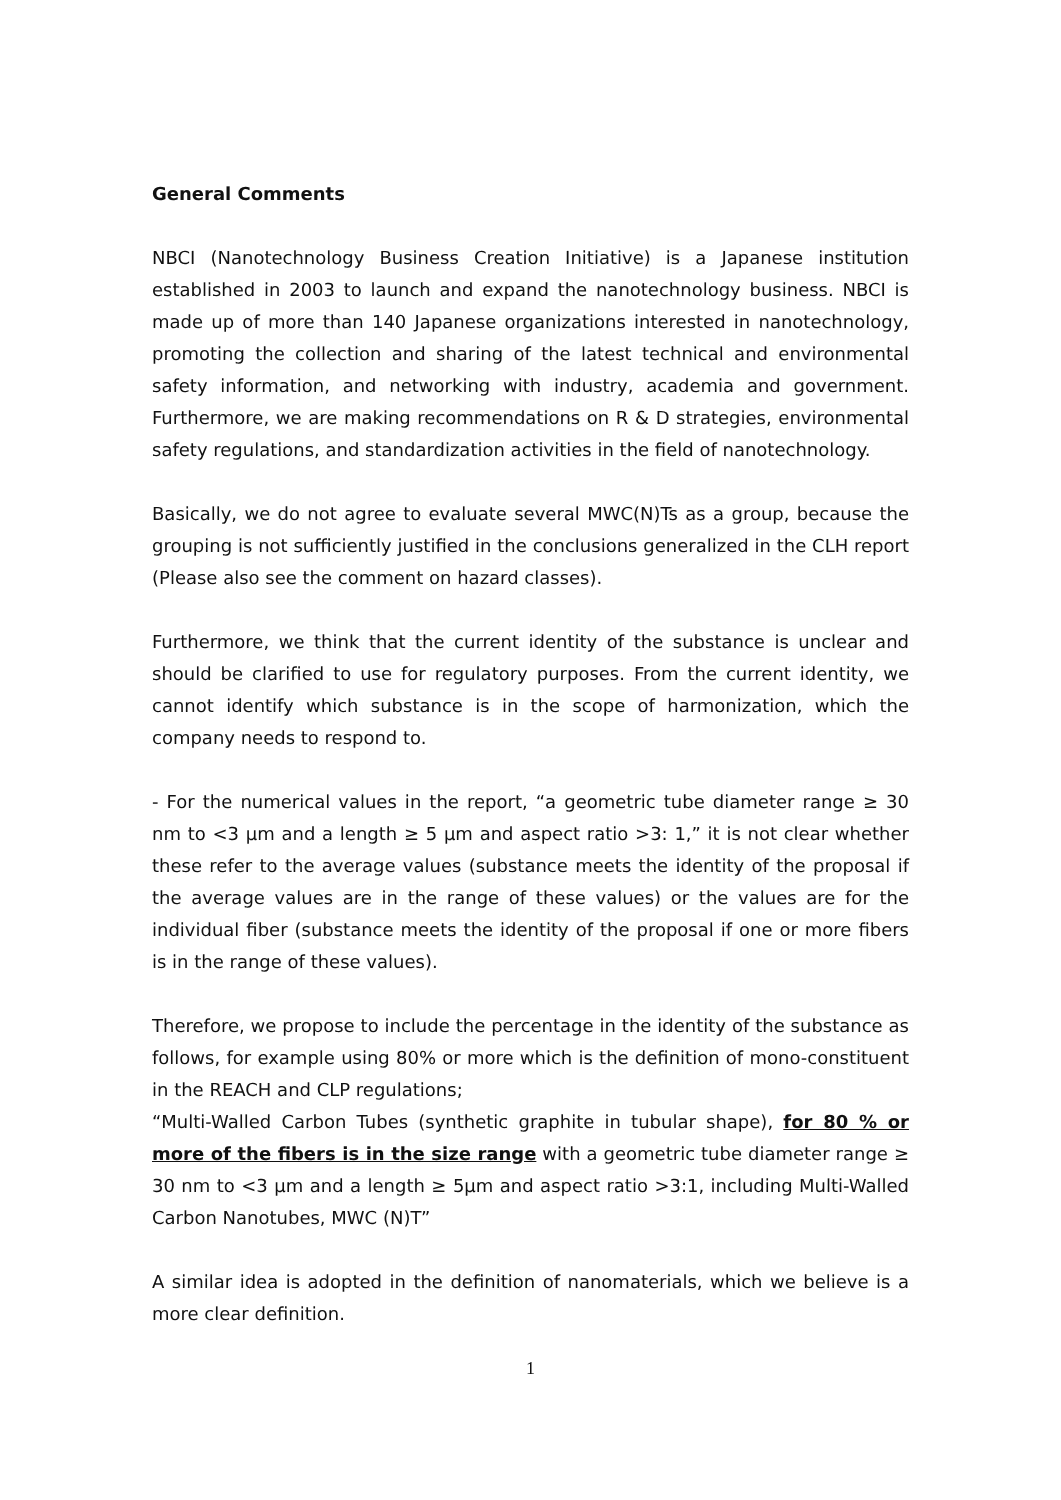General Comments
NBCI (Nanotechnology Business Creation Initiative) is a Japanese institution established in 2003 to launch and expand the nanotechnology business. NBCI is made up of more than 140 Japanese organizations interested in nanotechnology, promoting the collection and sharing of the latest technical and environmental safety information, and networking with industry, academia and government. Furthermore, we are making recommendations on R & D strategies, environmental safety regulations, and standardization activities in the field of nanotechnology.
Basically, we do not agree to evaluate several MWC(N)Ts as a group, because the grouping is not sufficiently justified in the conclusions generalized in the CLH report (Please also see the comment on hazard classes).
Furthermore, we think that the current identity of the substance is unclear and should be clarified to use for regulatory purposes. From the current identity, we cannot identify which substance is in the scope of harmonization, which the company needs to respond to.
- For the numerical values in the report, “a geometric tube diameter range ≥ 30 nm to <3 μm and a length ≥ 5 μm and aspect ratio >3: 1,” it is not clear whether these refer to the average values (substance meets the identity of the proposal if the average values are in the range of these values) or the values are for the individual fiber (substance meets the identity of the proposal if one or more fibers is in the range of these values).
Therefore, we propose to include the percentage in the identity of the substance as follows, for example using 80% or more which is the definition of mono-constituent in the REACH and CLP regulations;
“Multi-Walled Carbon Tubes (synthetic graphite in tubular shape), for 80 % or more of the fibers is in the size range with a geometric tube diameter range ≥ 30 nm to <3 μm and a length ≥ 5μm and aspect ratio >3:1, including Multi-Walled Carbon Nanotubes, MWC (N)T”
A similar idea is adopted in the definition of nanomaterials, which we believe is a more clear definition.
1